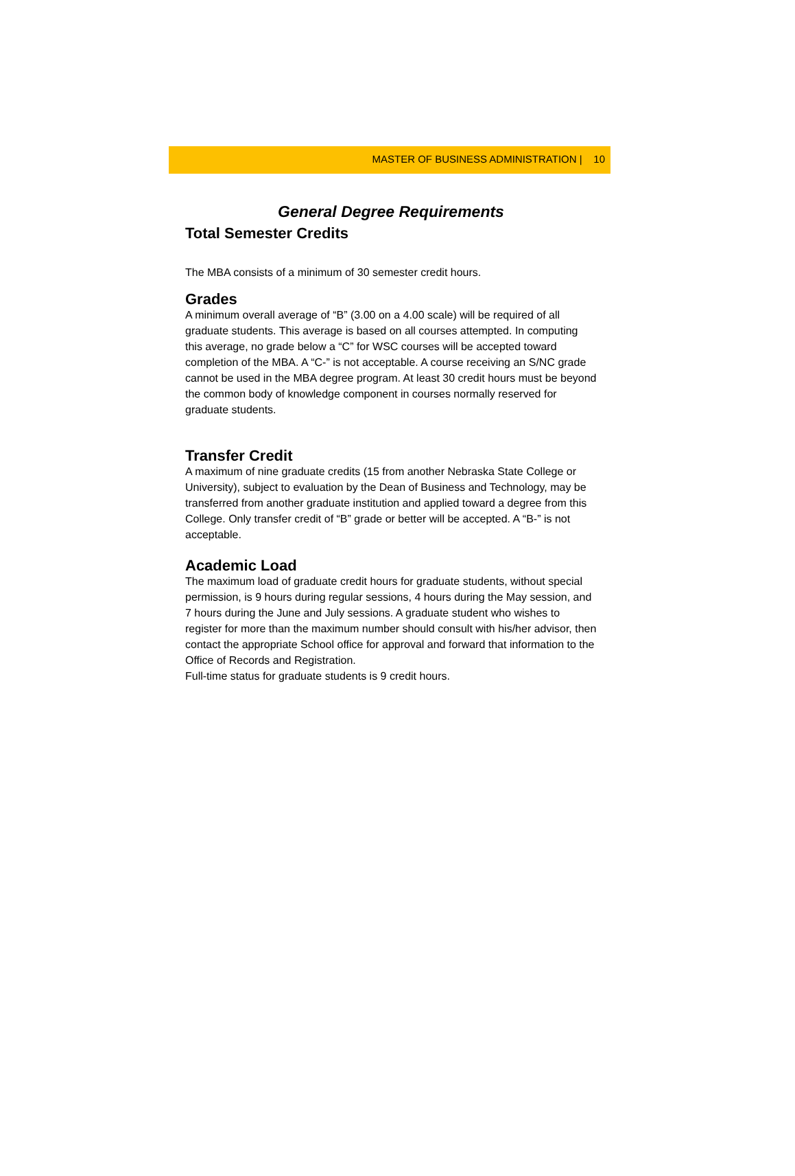MASTER OF BUSINESS ADMINISTRATION | 10
General Degree Requirements
Total Semester Credits
The MBA consists of a minimum of 30 semester credit hours.
Grades
A minimum overall average of “B” (3.00 on a 4.00 scale) will be required of all graduate students. This average is based on all courses attempted. In computing this average, no grade below a “C” for WSC courses will be accepted toward completion of the MBA. A “C-” is not acceptable. A course receiving an S/NC grade cannot be used in the MBA degree program. At least 30 credit hours must be beyond the common body of knowledge component in courses normally reserved for graduate students.
Transfer Credit
A maximum of nine graduate credits (15 from another Nebraska State College or University), subject to evaluation by the Dean of Business and Technology, may be transferred from another graduate institution and applied toward a degree from this College. Only transfer credit of “B” grade or better will be accepted. A “B-” is not acceptable.
Academic Load
The maximum load of graduate credit hours for graduate students, without special permission, is 9 hours during regular sessions, 4 hours during the May session, and 7 hours during the June and July sessions. A graduate student who wishes to register for more than the maximum number should consult with his/her advisor, then contact the appropriate School office for approval and forward that information to the Office of Records and Registration.
Full-time status for graduate students is 9 credit hours.